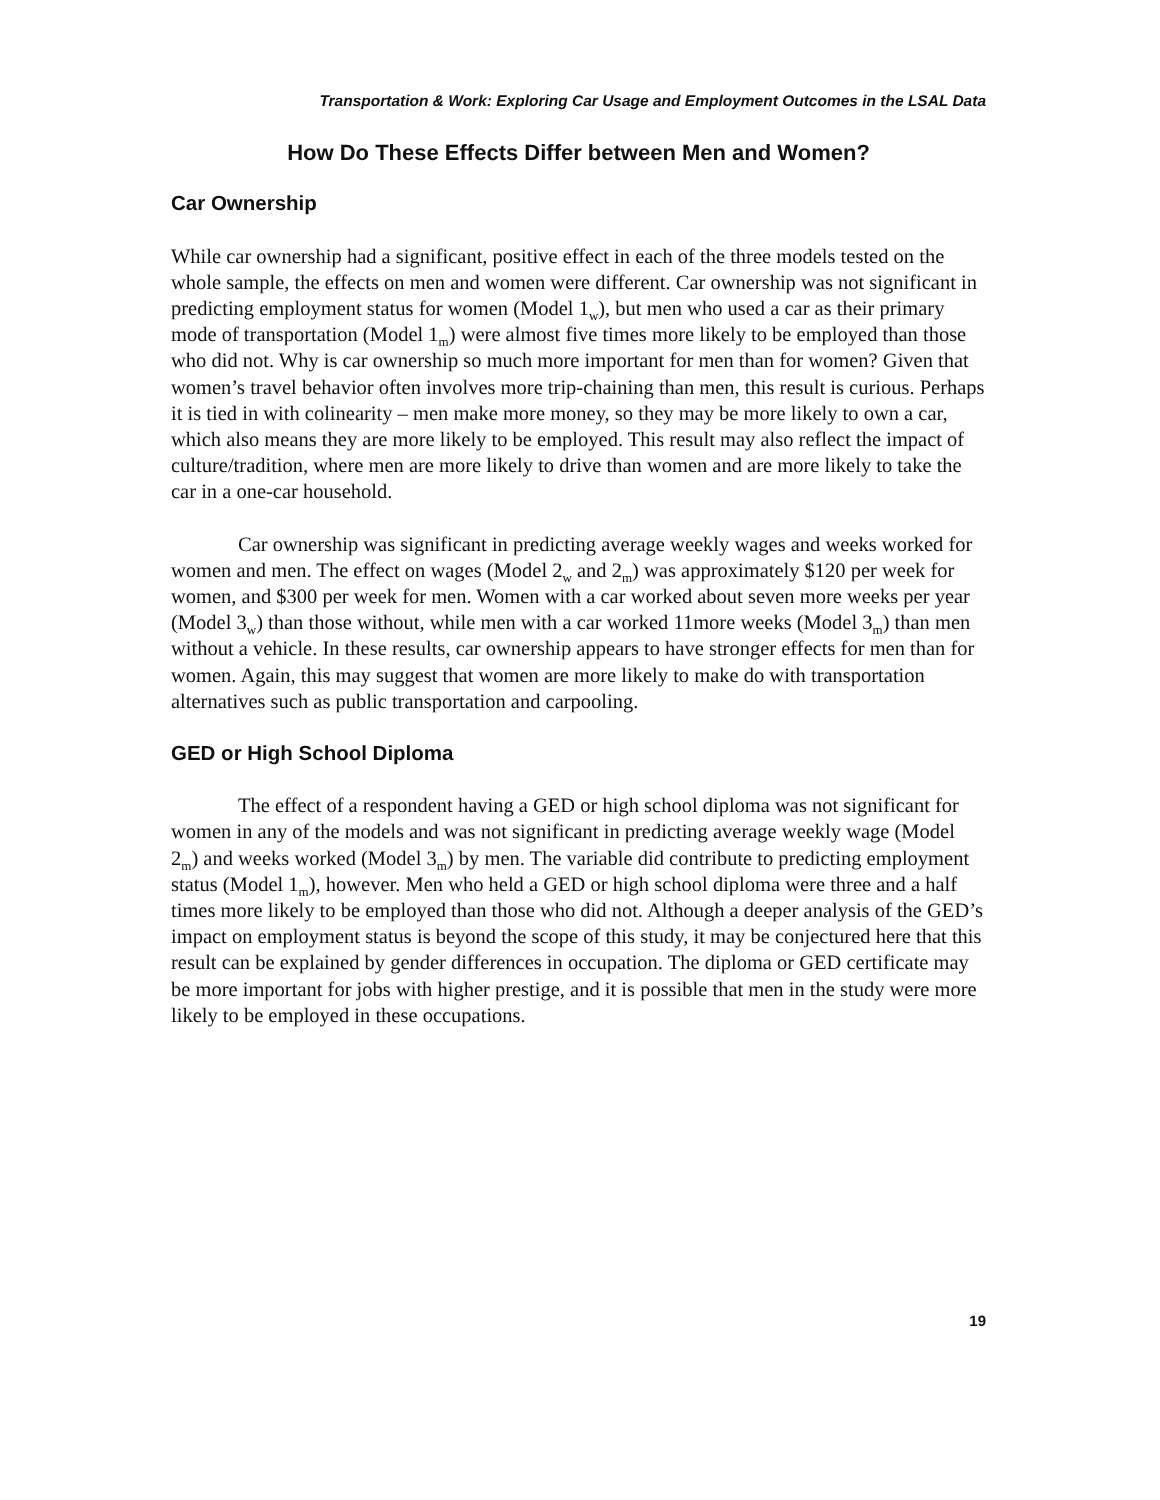Transportation & Work: Exploring Car Usage and Employment Outcomes in the LSAL Data
How Do These Effects Differ between Men and Women?
Car Ownership
While car ownership had a significant, positive effect in each of the three models tested on the whole sample, the effects on men and women were different. Car ownership was not significant in predicting employment status for women (Model 1<sub>w</sub>), but men who used a car as their primary mode of transportation (Model 1<sub>m</sub>) were almost five times more likely to be employed than those who did not. Why is car ownership so much more important for men than for women? Given that women’s travel behavior often involves more trip-chaining than men, this result is curious. Perhaps it is tied in with colinearity – men make more money, so they may be more likely to own a car, which also means they are more likely to be employed. This result may also reflect the impact of culture/tradition, where men are more likely to drive than women and are more likely to take the car in a one-car household.
Car ownership was significant in predicting average weekly wages and weeks worked for women and men. The effect on wages (Model 2<sub>w</sub> and 2<sub>m</sub>) was approximately $120 per week for women, and $300 per week for men. Women with a car worked about seven more weeks per year (Model 3<sub>w</sub>) than those without, while men with a car worked 11more weeks (Model 3<sub>m</sub>) than men without a vehicle. In these results, car ownership appears to have stronger effects for men than for women. Again, this may suggest that women are more likely to make do with transportation alternatives such as public transportation and carpooling.
GED or High School Diploma
The effect of a respondent having a GED or high school diploma was not significant for women in any of the models and was not significant in predicting average weekly wage (Model 2<sub>m</sub>) and weeks worked (Model 3<sub>m</sub>) by men. The variable did contribute to predicting employment status (Model 1<sub>m</sub>), however. Men who held a GED or high school diploma were three and a half times more likely to be employed than those who did not. Although a deeper analysis of the GED’s impact on employment status is beyond the scope of this study, it may be conjectured here that this result can be explained by gender differences in occupation. The diploma or GED certificate may be more important for jobs with higher prestige, and it is possible that men in the study were more likely to be employed in these occupations.
19